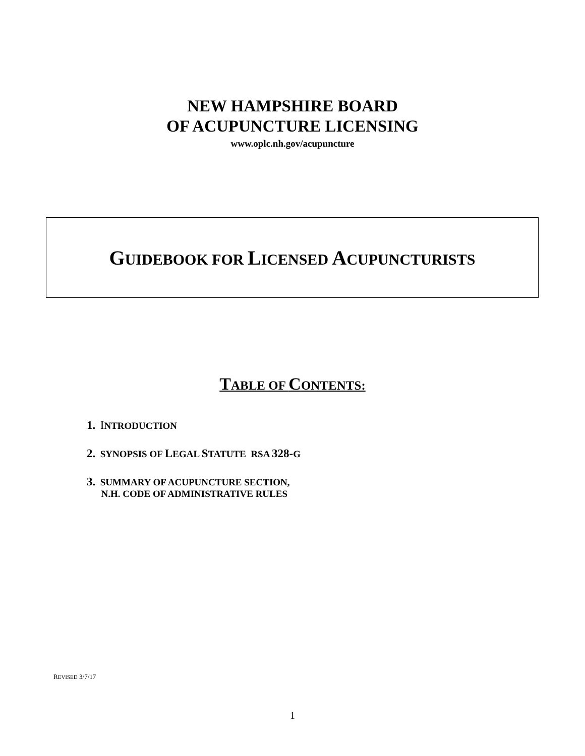NEW HAMPSHIRE BOARD
OF ACUPUNCTURE LICENSING
www.oplc.nh.gov/acupuncture
GUIDEBOOK FOR LICENSED ACUPUNCTURISTS
TABLE OF CONTENTS:
1. INTRODUCTION
2. SYNOPSIS OF LEGAL STATUTE RSA 328-G
3. SUMMARY OF ACUPUNCTURE SECTION,
N.H. CODE OF ADMINISTRATIVE RULES
REVISED 3/7/17
1